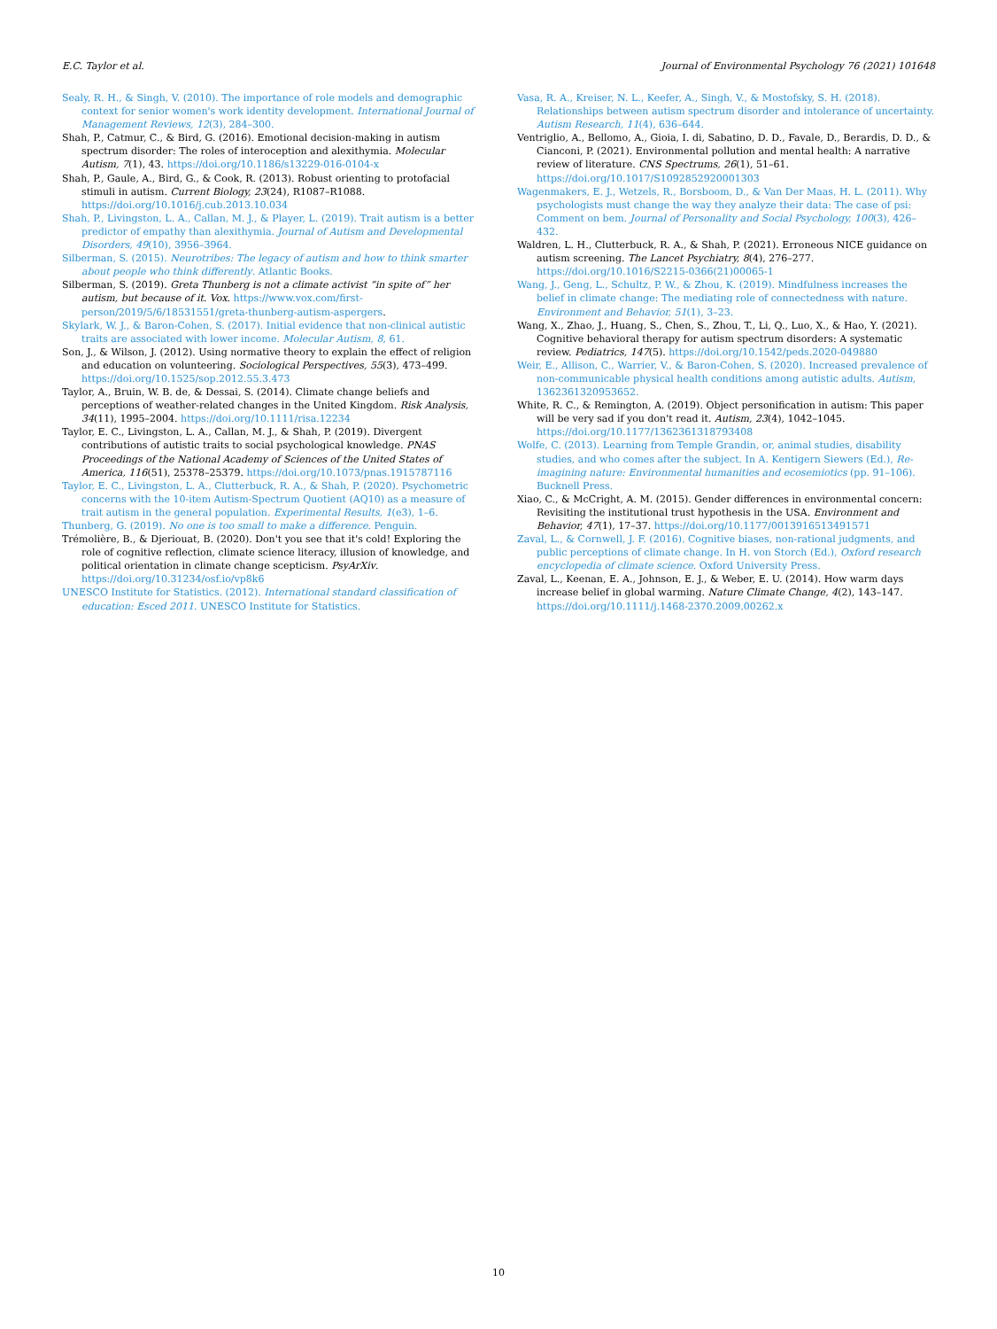E.C. Taylor et al. Journal of Environmental Psychology 76 (2021) 101648
Sealy, R. H., & Singh, V. (2010). The importance of role models and demographic context for senior women's work identity development. International Journal of Management Reviews, 12(3), 284–300.
Shah, P., Catmur, C., & Bird, G. (2016). Emotional decision-making in autism spectrum disorder: The roles of interoception and alexithymia. Molecular Autism, 7(1), 43. https://doi.org/10.1186/s13229-016-0104-x
Shah, P., Gaule, A., Bird, G., & Cook, R. (2013). Robust orienting to protofacial stimuli in autism. Current Biology, 23(24), R1087–R1088. https://doi.org/10.1016/j.cub.2013.10.034
Shah, P., Livingston, L. A., Callan, M. J., & Player, L. (2019). Trait autism is a better predictor of empathy than alexithymia. Journal of Autism and Developmental Disorders, 49(10), 3956–3964.
Silberman, S. (2015). Neurotribes: The legacy of autism and how to think smarter about people who think differently. Atlantic Books.
Silberman, S. (2019). Greta Thunberg is not a climate activist “in spite of” her autism, but because of it. Vox. https://www.vox.com/first-person/2019/5/6/18531551/greta-thunberg-autism-aspergers.
Skylark, W. J., & Baron-Cohen, S. (2017). Initial evidence that non-clinical autistic traits are associated with lower income. Molecular Autism, 8, 61.
Son, J., & Wilson, J. (2012). Using normative theory to explain the effect of religion and education on volunteering. Sociological Perspectives, 55(3), 473–499. https://doi.org/10.1525/sop.2012.55.3.473
Taylor, A., Bruin, W. B. de, & Dessai, S. (2014). Climate change beliefs and perceptions of weather-related changes in the United Kingdom. Risk Analysis, 34(11), 1995–2004. https://doi.org/10.1111/risa.12234
Taylor, E. C., Livingston, L. A., Callan, M. J., & Shah, P. (2019). Divergent contributions of autistic traits to social psychological knowledge. PNAS Proceedings of the National Academy of Sciences of the United States of America, 116(51), 25378–25379. https://doi.org/10.1073/pnas.1915787116
Taylor, E. C., Livingston, L. A., Clutterbuck, R. A., & Shah, P. (2020). Psychometric concerns with the 10-item Autism-Spectrum Quotient (AQ10) as a measure of trait autism in the general population. Experimental Results, 1(e3), 1–6.
Thunberg, G. (2019). No one is too small to make a difference. Penguin.
Trémolière, B., & Djeriouat, B. (2020). Don't you see that it's cold! Exploring the role of cognitive reflection, climate science literacy, illusion of knowledge, and political orientation in climate change scepticism. PsyArXiv. https://doi.org/10.31234/osf.io/vp8k6
UNESCO Institute for Statistics. (2012). International standard classification of education: Esced 2011. UNESCO Institute for Statistics.
Vasa, R. A., Kreiser, N. L., Keefer, A., Singh, V., & Mostofsky, S. H. (2018). Relationships between autism spectrum disorder and intolerance of uncertainty. Autism Research, 11(4), 636–644.
Ventriglio, A., Bellomo, A., Gioia, I. di, Sabatino, D. D., Favale, D., Berardis, D. D., & Cianconi, P. (2021). Environmental pollution and mental health: A narrative review of literature. CNS Spectrums, 26(1), 51–61. https://doi.org/10.1017/S1092852920001303
Wagenmakers, E. J., Wetzels, R., Borsboom, D., & Van Der Maas, H. L. (2011). Why psychologists must change the way they analyze their data: The case of psi: Comment on bem. Journal of Personality and Social Psychology, 100(3), 426–432.
Waldren, L. H., Clutterbuck, R. A., & Shah, P. (2021). Erroneous NICE guidance on autism screening. The Lancet Psychiatry, 8(4), 276–277. https://doi.org/10.1016/S2215-0366(21)00065-1
Wang, J., Geng, L., Schultz, P. W., & Zhou, K. (2019). Mindfulness increases the belief in climate change: The mediating role of connectedness with nature. Environment and Behavior, 51(1), 3–23.
Wang, X., Zhao, J., Huang, S., Chen, S., Zhou, T., Li, Q., Luo, X., & Hao, Y. (2021). Cognitive behavioral therapy for autism spectrum disorders: A systematic review. Pediatrics, 147(5). https://doi.org/10.1542/peds.2020-049880
Weir, E., Allison, C., Warrier, V., & Baron-Cohen, S. (2020). Increased prevalence of non-communicable physical health conditions among autistic adults. Autism, 1362361320953652.
White, R. C., & Remington, A. (2019). Object personification in autism: This paper will be very sad if you don't read it. Autism, 23(4), 1042–1045. https://doi.org/10.1177/1362361318793408
Wolfe, C. (2013). Learning from Temple Grandin, or, animal studies, disability studies, and who comes after the subject. In A. Kentigern Siewers (Ed.), Re-imagining nature: Environmental humanities and ecosemiotics (pp. 91–106). Bucknell Press.
Xiao, C., & McCright, A. M. (2015). Gender differences in environmental concern: Revisiting the institutional trust hypothesis in the USA. Environment and Behavior, 47(1), 17–37. https://doi.org/10.1177/0013916513491571
Zaval, L., & Cornwell, J. F. (2016). Cognitive biases, non-rational judgments, and public perceptions of climate change. In H. von Storch (Ed.), Oxford research encyclopedia of climate science. Oxford University Press.
Zaval, L., Keenan, E. A., Johnson, E. J., & Weber, E. U. (2014). How warm days increase belief in global warming. Nature Climate Change, 4(2), 143–147. https://doi.org/10.1111/j.1468-2370.2009.00262.x
10